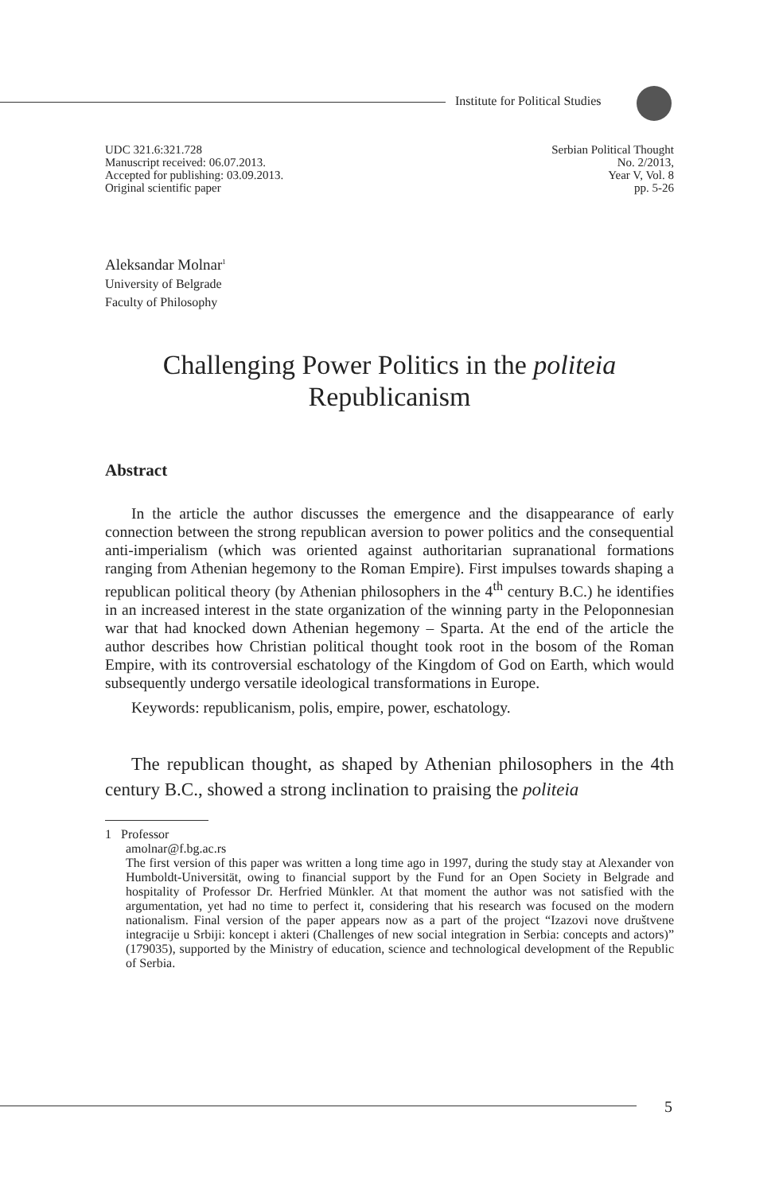Institute for Political Studies
UDC 321.6:321.728
Manuscript received: 06.07.2013.
Accepted for publishing: 03.09.2013.
Original scientific paper
Serbian Political Thought
No. 2/2013,
Year V, Vol. 8
pp. 5-26
Aleksandar Molnar<sup>1</sup>
University of Belgrade
Faculty of Philosophy
Challenging Power Politics in the politeia
Republicanism
Abstract
In the article the author discusses the emergence and the disappearance of early connection between the strong republican aversion to power politics and the consequential anti-imperialism (which was oriented against authoritarian supranational formations ranging from Athenian hegemony to the Roman Empire). First impulses towards shaping a republican political theory (by Athenian philosophers in the 4<sup>th</sup> century B.C.) he identifies in an increased interest in the state organization of the winning party in the Peloponnesian war that had knocked down Athenian hegemony – Sparta. At the end of the article the author describes how Christian political thought took root in the bosom of the Roman Empire, with its controversial eschatology of the Kingdom of God on Earth, which would subsequently undergo versatile ideological transformations in Europe.
Keywords: republicanism, polis, empire, power, eschatology.
The republican thought, as shaped by Athenian philosophers in the 4th century B.C., showed a strong inclination to praising the politeia
1 Professor
amolnar@f.bg.ac.rs
The first version of this paper was written a long time ago in 1997, during the study stay at Alexander von Humboldt-Universität, owing to financial support by the Fund for an Open Society in Belgrade and hospitality of Professor Dr. Herfried Münkler. At that moment the author was not satisfied with the argumentation, yet had no time to perfect it, considering that his research was focused on the modern nationalism. Final version of the paper appears now as a part of the project “Izazovi nove društvene integracije u Srbiji: koncept i akteri (Challenges of new social integration in Serbia: concepts and actors)” (179035), supported by the Ministry of education, science and technological development of the Republic of Serbia.
5